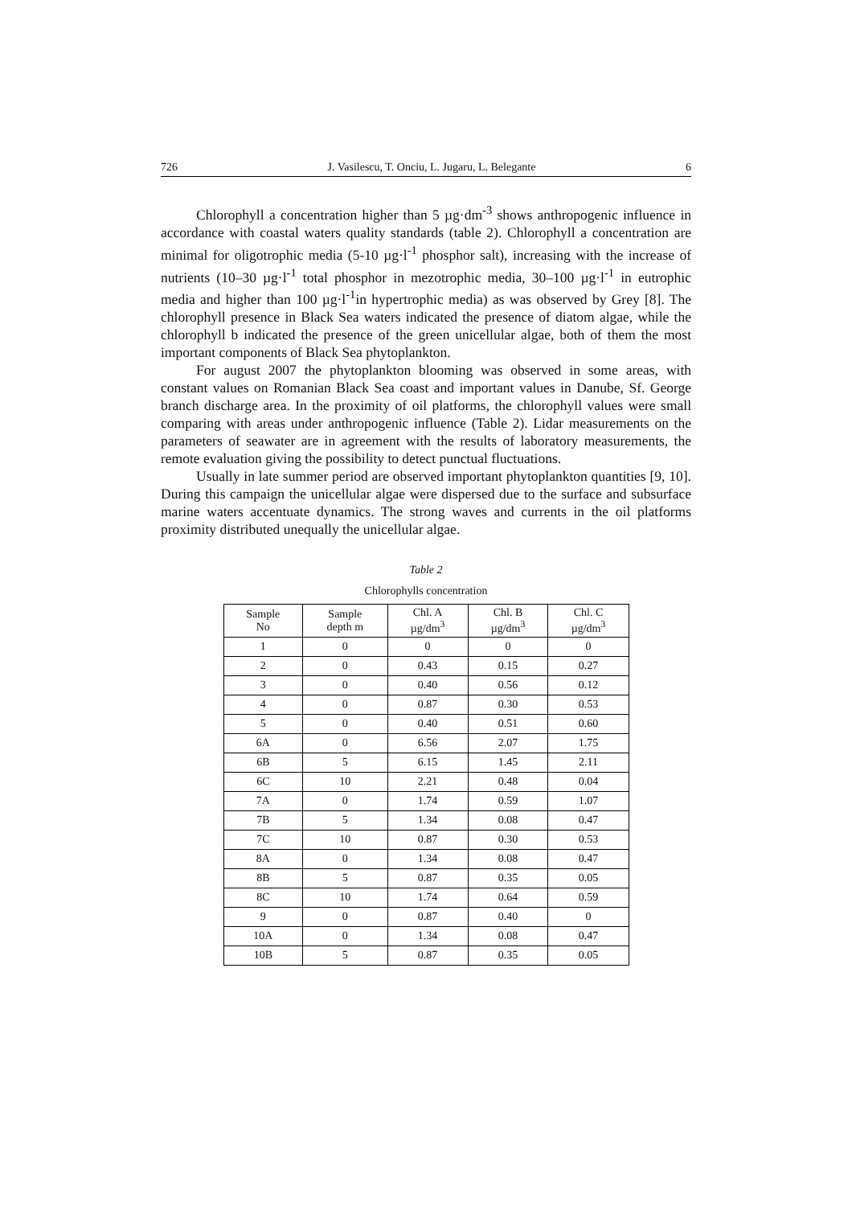726 J. Vasilescu, T. Onciu, L. Jugaru, L. Belegante 6
Chlorophyll a concentration higher than 5 µg·dm<sup>-3</sup> shows anthropogenic influence in accordance with coastal waters quality standards (table 2). Chlorophyll a concentration are minimal for oligotrophic media (5-10 µg·l<sup>-1</sup> phosphor salt), increasing with the increase of nutrients (10–30 µg·l<sup>-1</sup> total phosphor in mezotrophic media, 30–100 µg·l<sup>-1</sup> in eutrophic media and higher than 100 µg·l<sup>-1</sup>in hypertrophic media) as was observed by Grey [8]. The chlorophyll presence in Black Sea waters indicated the presence of diatom algae, while the chlorophyll b indicated the presence of the green unicellular algae, both of them the most important components of Black Sea phytoplankton.
For august 2007 the phytoplankton blooming was observed in some areas, with constant values on Romanian Black Sea coast and important values in Danube, Sf. George branch discharge area. In the proximity of oil platforms, the chlorophyll values were small comparing with areas under anthropogenic influence (Table 2). Lidar measurements on the parameters of seawater are in agreement with the results of laboratory measurements, the remote evaluation giving the possibility to detect punctual fluctuations.
Usually in late summer period are observed important phytoplankton quantities [9, 10]. During this campaign the unicellular algae were dispersed due to the surface and subsurface marine waters accentuate dynamics. The strong waves and currents in the oil platforms proximity distributed unequally the unicellular algae.
Table 2
Chlorophylls concentration
| Sample No | Sample depth m | Chl. A µg/dm<sup>3</sup> | Chl. B µg/dm<sup>3</sup> | Chl. C µg/dm<sup>3</sup> |
| --- | --- | --- | --- | --- |
| 1 | 0 | 0 | 0 | 0 |
| 2 | 0 | 0.43 | 0.15 | 0.27 |
| 3 | 0 | 0.40 | 0.56 | 0.12 |
| 4 | 0 | 0.87 | 0.30 | 0.53 |
| 5 | 0 | 0.40 | 0.51 | 0.60 |
| 6A | 0 | 6.56 | 2.07 | 1.75 |
| 6B | 5 | 6.15 | 1.45 | 2.11 |
| 6C | 10 | 2.21 | 0.48 | 0.04 |
| 7A | 0 | 1.74 | 0.59 | 1.07 |
| 7B | 5 | 1.34 | 0.08 | 0.47 |
| 7C | 10 | 0.87 | 0.30 | 0.53 |
| 8A | 0 | 1.34 | 0.08 | 0.47 |
| 8B | 5 | 0.87 | 0.35 | 0.05 |
| 8C | 10 | 1.74 | 0.64 | 0.59 |
| 9 | 0 | 0.87 | 0.40 | 0 |
| 10A | 0 | 1.34 | 0.08 | 0.47 |
| 10B | 5 | 0.87 | 0.35 | 0.05 |